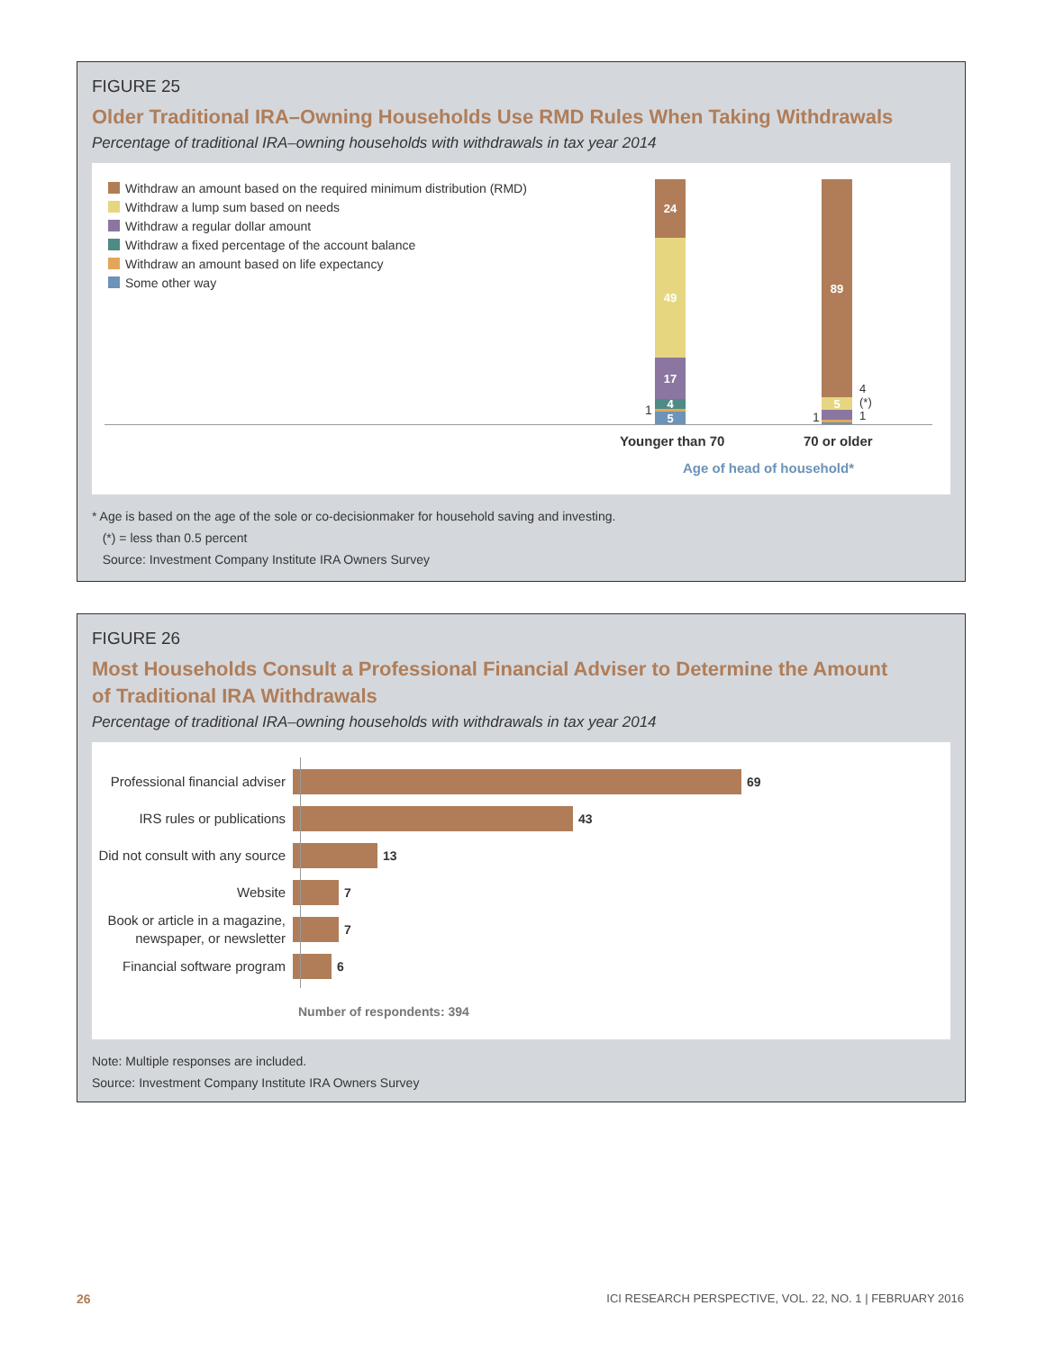FIGURE 25
Older Traditional IRA–Owning Households Use RMD Rules When Taking Withdrawals
Percentage of traditional IRA–owning households with withdrawals in tax year 2014
Withdraw an amount based on the required minimum distribution (RMD)
Withdraw a lump sum based on needs
Withdraw a regular dollar amount
Withdraw a fixed percentage of the account balance
Withdraw an amount based on life expectancy
Some other way
24
49
17
4
5
1
89
5
4
(*)
1
1
Younger than 70 70 or older
Age of head of household*
* Age is based on the age of the sole or co-decisionmaker for household saving and investing.
(*) = less than 0.5 percent
Source: Investment Company Institute IRA Owners Survey
FIGURE 26
Most Households Consult a Professional Financial Adviser to Determine the Amount
of Traditional IRA Withdrawals
Percentage of traditional IRA–owning households with withdrawals in tax year 2014
Professional financial adviser
69
IRS rules or publications
43
Did not consult with any source
13
Website
7
Book or article in a magazine, newspaper, or newsletter
7
Financial software program
6
Number of respondents: 394
Note: Multiple responses are included.
Source: Investment Company Institute IRA Owners Survey
26
ICI RESEARCH PERSPECTIVE, VOL. 22, NO. 1 | FEBRUARY 2016